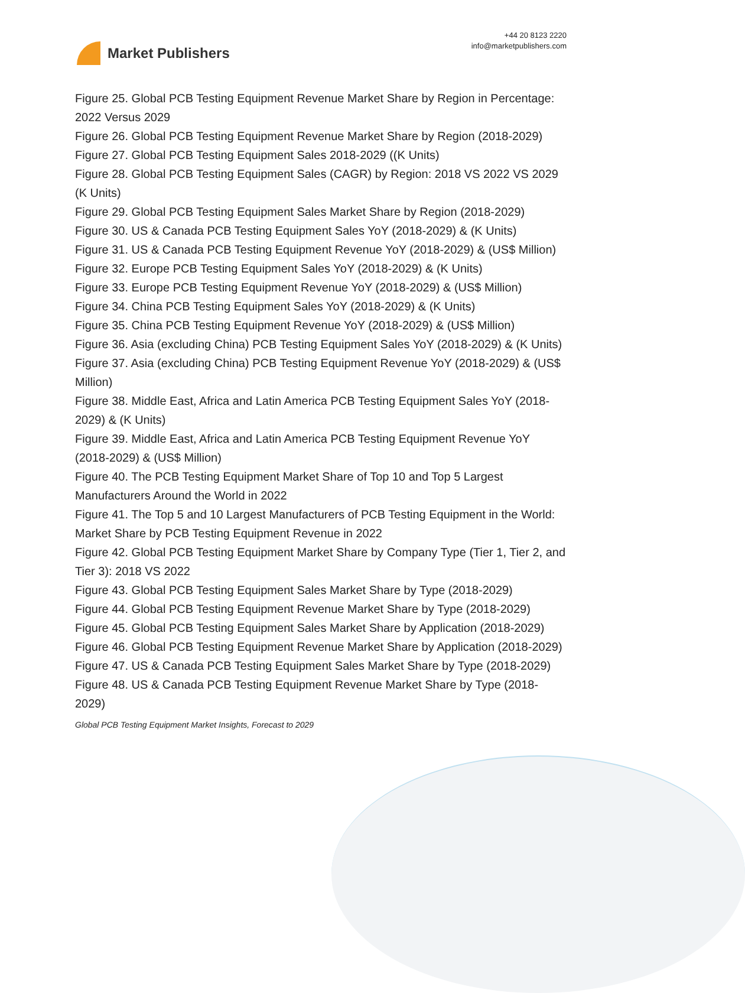Market Publishers
+44 20 8123 2220
info@marketpublishers.com
Figure 25. Global PCB Testing Equipment Revenue Market Share by Region in Percentage: 2022 Versus 2029
Figure 26. Global PCB Testing Equipment Revenue Market Share by Region (2018-2029)
Figure 27. Global PCB Testing Equipment Sales 2018-2029 ((K Units)
Figure 28. Global PCB Testing Equipment Sales (CAGR) by Region: 2018 VS 2022 VS 2029 (K Units)
Figure 29. Global PCB Testing Equipment Sales Market Share by Region (2018-2029)
Figure 30. US & Canada PCB Testing Equipment Sales YoY (2018-2029) & (K Units)
Figure 31. US & Canada PCB Testing Equipment Revenue YoY (2018-2029) & (US$ Million)
Figure 32. Europe PCB Testing Equipment Sales YoY (2018-2029) & (K Units)
Figure 33. Europe PCB Testing Equipment Revenue YoY (2018-2029) & (US$ Million)
Figure 34. China PCB Testing Equipment Sales YoY (2018-2029) & (K Units)
Figure 35. China PCB Testing Equipment Revenue YoY (2018-2029) & (US$ Million)
Figure 36. Asia (excluding China) PCB Testing Equipment Sales YoY (2018-2029) & (K Units)
Figure 37. Asia (excluding China) PCB Testing Equipment Revenue YoY (2018-2029) & (US$ Million)
Figure 38. Middle East, Africa and Latin America PCB Testing Equipment Sales YoY (2018-2029) & (K Units)
Figure 39. Middle East, Africa and Latin America PCB Testing Equipment Revenue YoY (2018-2029) & (US$ Million)
Figure 40. The PCB Testing Equipment Market Share of Top 10 and Top 5 Largest Manufacturers Around the World in 2022
Figure 41. The Top 5 and 10 Largest Manufacturers of PCB Testing Equipment in the World: Market Share by PCB Testing Equipment Revenue in 2022
Figure 42. Global PCB Testing Equipment Market Share by Company Type (Tier 1, Tier 2, and Tier 3): 2018 VS 2022
Figure 43. Global PCB Testing Equipment Sales Market Share by Type (2018-2029)
Figure 44. Global PCB Testing Equipment Revenue Market Share by Type (2018-2029)
Figure 45. Global PCB Testing Equipment Sales Market Share by Application (2018-2029)
Figure 46. Global PCB Testing Equipment Revenue Market Share by Application (2018-2029)
Figure 47. US & Canada PCB Testing Equipment Sales Market Share by Type (2018-2029)
Figure 48. US & Canada PCB Testing Equipment Revenue Market Share by Type (2018-2029)
Global PCB Testing Equipment Market Insights, Forecast to 2029